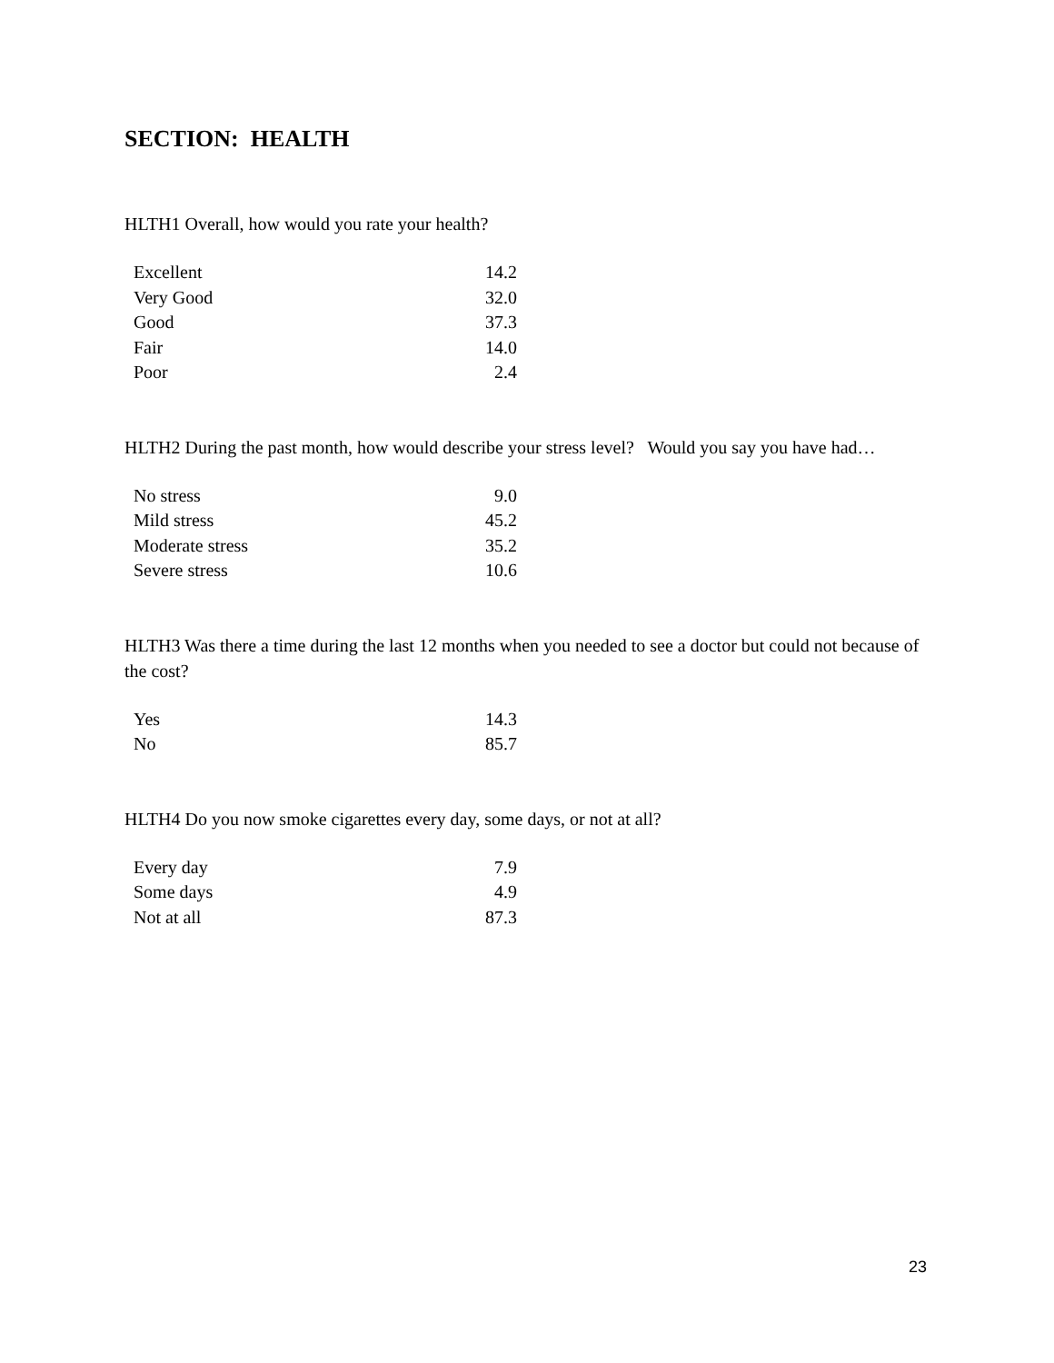SECTION: HEALTH
HLTH1 Overall, how would you rate your health?
| Excellent | 14.2 |
| Very Good | 32.0 |
| Good | 37.3 |
| Fair | 14.0 |
| Poor | 2.4 |
HLTH2 During the past month, how would describe your stress level? Would you say you have had…
| No stress | 9.0 |
| Mild stress | 45.2 |
| Moderate stress | 35.2 |
| Severe stress | 10.6 |
HLTH3 Was there a time during the last 12 months when you needed to see a doctor but could not because of the cost?
| Yes | 14.3 |
| No | 85.7 |
HLTH4 Do you now smoke cigarettes every day, some days, or not at all?
| Every day | 7.9 |
| Some days | 4.9 |
| Not at all | 87.3 |
23